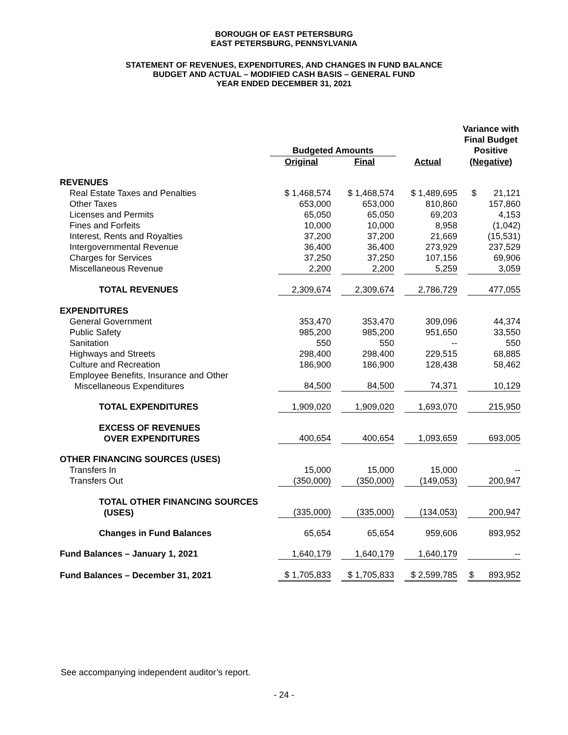BOROUGH OF EAST PETERSBURG
EAST PETERSBURG, PENNSYLVANIA
STATEMENT OF REVENUES, EXPENDITURES, AND CHANGES IN FUND BALANCE
BUDGET AND ACTUAL – MODIFIED CASH BASIS – GENERAL FUND
YEAR ENDED DECEMBER 31, 2021
| | Budgeted Amounts | | | Variance with Final Budget Positive |
| --- | --- | --- | --- | --- |
| | Original | Final | Actual | (Negative) |
| REVENUES | | | | |
| Real Estate Taxes and Penalties | $ 1,468,574 | $ 1,468,574 | $ 1,489,695 | $ 21,121 |
| Other Taxes | 653,000 | 653,000 | 810,860 | 157,860 |
| Licenses and Permits | 65,050 | 65,050 | 69,203 | 4,153 |
| Fines and Forfeits | 10,000 | 10,000 | 8,958 | (1,042) |
| Interest, Rents and Royalties | 37,200 | 37,200 | 21,669 | (15,531) |
| Intergovernmental Revenue | 36,400 | 36,400 | 273,929 | 237,529 |
| Charges for Services | 37,250 | 37,250 | 107,156 | 69,906 |
| Miscellaneous Revenue | 2,200 | 2,200 | 5,259 | 3,059 |
| TOTAL REVENUES | 2,309,674 | 2,309,674 | 2,786,729 | 477,055 |
| EXPENDITURES | | | | |
| General Government | 353,470 | 353,470 | 309,096 | 44,374 |
| Public Safety | 985,200 | 985,200 | 951,650 | 33,550 |
| Sanitation | 550 | 550 | -- | 550 |
| Highways and Streets | 298,400 | 298,400 | 229,515 | 68,885 |
| Culture and Recreation | 186,900 | 186,900 | 128,438 | 58,462 |
| Employee Benefits, Insurance and Other Miscellaneous Expenditures | 84,500 | 84,500 | 74,371 | 10,129 |
| TOTAL EXPENDITURES | 1,909,020 | 1,909,020 | 1,693,070 | 215,950 |
| EXCESS OF REVENUES OVER EXPENDITURES | 400,654 | 400,654 | 1,093,659 | 693,005 |
| OTHER FINANCING SOURCES (USES) | | | | |
| Transfers In | 15,000 | 15,000 | 15,000 | -- |
| Transfers Out | (350,000) | (350,000) | (149,053) | 200,947 |
| TOTAL OTHER FINANCING SOURCES (USES) | (335,000) | (335,000) | (134,053) | 200,947 |
| Changes in Fund Balances | 65,654 | 65,654 | 959,606 | 893,952 |
| Fund Balances – January 1, 2021 | 1,640,179 | 1,640,179 | 1,640,179 | -- |
| Fund Balances – December 31, 2021 | $ 1,705,833 | $ 1,705,833 | $ 2,599,785 | $ 893,952 |
See accompanying independent auditor’s report.
- 24 -